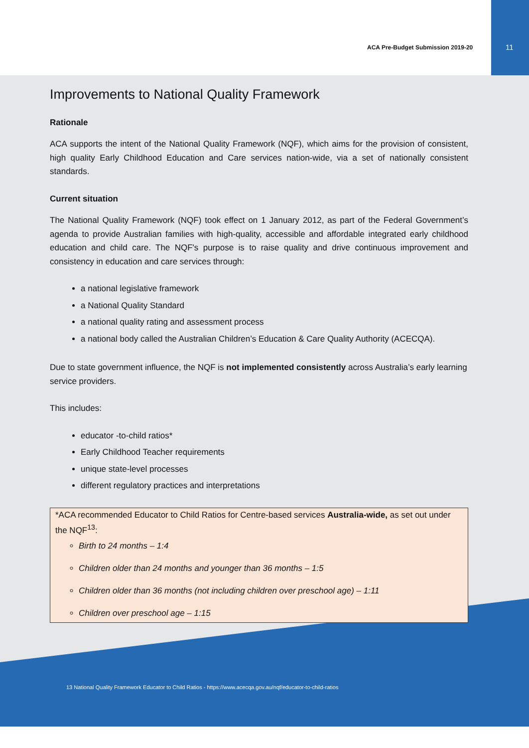ACA Pre-Budget Submission 2019-20 11
Improvements to National Quality Framework
Rationale
ACA supports the intent of the National Quality Framework (NQF), which aims for the provision of consistent, high quality Early Childhood Education and Care services nation-wide, via a set of nationally consistent standards.
Current situation
The National Quality Framework (NQF) took effect on 1 January 2012, as part of the Federal Government’s agenda to provide Australian families with high-quality, accessible and affordable integrated early childhood education and child care. The NQF's purpose is to raise quality and drive continuous improvement and consistency in education and care services through:
a national legislative framework
a National Quality Standard
a national quality rating and assessment process
a national body called the Australian Children’s Education & Care Quality Authority (ACECQA).
Due to state government influence, the NQF is not implemented consistently across Australia’s early learning service providers.
This includes:
educator -to-child ratios*
Early Childhood Teacher requirements
unique state-level processes
different regulatory practices and interpretations
*ACA recommended Educator to Child Ratios for Centre-based services Australia-wide, as set out under the NQF<sup>13</sup>:
Birth to 24 months – 1:4
Children older than 24 months and younger than 36 months – 1:5
Children older than 36 months (not including children over preschool age) – 1:11
Children over preschool age – 1:15
13 National Quality Framework Educator to Child Ratios - https://www.acecqa.gov.au/nqf/educator-to-child-ratios